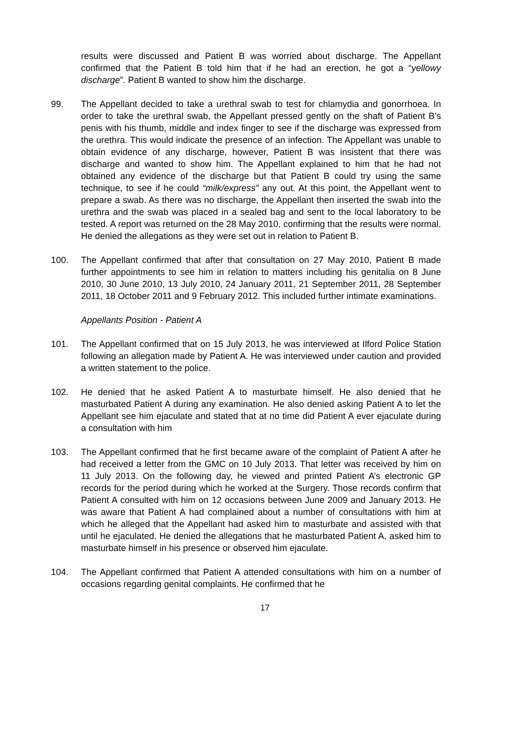results were discussed and Patient B was worried about discharge. The Appellant confirmed that the Patient B told him that if he had an erection, he got a “yellowy discharge”. Patient B wanted to show him the discharge.
99. The Appellant decided to take a urethral swab to test for chlamydia and gonorrhoea. In order to take the urethral swab, the Appellant pressed gently on the shaft of Patient B’s penis with his thumb, middle and index finger to see if the discharge was expressed from the urethra. This would indicate the presence of an infection. The Appellant was unable to obtain evidence of any discharge, however, Patient B was insistent that there was discharge and wanted to show him. The Appellant explained to him that he had not obtained any evidence of the discharge but that Patient B could try using the same technique, to see if he could “milk/express” any out. At this point, the Appellant went to prepare a swab. As there was no discharge, the Appellant then inserted the swab into the urethra and the swab was placed in a sealed bag and sent to the local laboratory to be tested. A report was returned on the 28 May 2010, confirming that the results were normal. He denied the allegations as they were set out in relation to Patient B.
100. The Appellant confirmed that after that consultation on 27 May 2010, Patient B made further appointments to see him in relation to matters including his genitalia on 8 June 2010, 30 June 2010, 13 July 2010, 24 January 2011, 21 September 2011, 28 September 2011, 18 October 2011 and 9 February 2012. This included further intimate examinations.
Appellants Position - Patient A
101. The Appellant confirmed that on 15 July 2013, he was interviewed at Ilford Police Station following an allegation made by Patient A. He was interviewed under caution and provided a written statement to the police.
102. He denied that he asked Patient A to masturbate himself. He also denied that he masturbated Patient A during any examination. He also denied asking Patient A to let the Appellant see him ejaculate and stated that at no time did Patient A ever ejaculate during a consultation with him
103. The Appellant confirmed that he first became aware of the complaint of Patient A after he had received a letter from the GMC on 10 July 2013. That letter was received by him on 11 July 2013. On the following day, he viewed and printed Patient A’s electronic GP records for the period during which he worked at the Surgery. Those records confirm that Patient A consulted with him on 12 occasions between June 2009 and January 2013. He was aware that Patient A had complained about a number of consultations with him at which he alleged that the Appellant had asked him to masturbate and assisted with that until he ejaculated. He denied the allegations that he masturbated Patient A, asked him to masturbate himself in his presence or observed him ejaculate.
104. The Appellant confirmed that Patient A attended consultations with him on a number of occasions regarding genital complaints. He confirmed that he
17